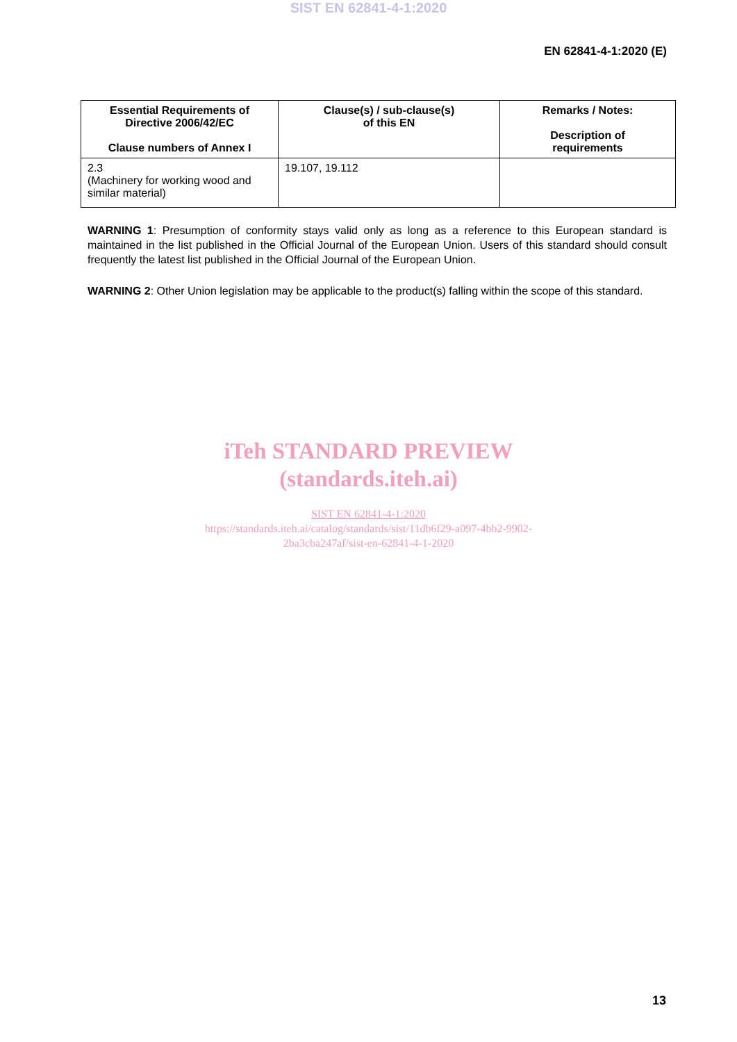SIST EN 62841-4-1:2020
EN 62841-4-1:2020 (E)
| Essential Requirements of Directive 2006/42/EC Clause numbers of Annex I | Clause(s) / sub-clause(s) of this EN | Remarks / Notes: Description of requirements |
| --- | --- | --- |
| 2.3 (Machinery for working wood and similar material) | 19.107, 19.112 | |
WARNING 1: Presumption of conformity stays valid only as long as a reference to this European standard is maintained in the list published in the Official Journal of the European Union. Users of this standard should consult frequently the latest list published in the Official Journal of the European Union.
WARNING 2: Other Union legislation may be applicable to the product(s) falling within the scope of this standard.
iTeh STANDARD PREVIEW
(standards.iteh.ai)
SIST EN 62841-4-1:2020
https://standards.iteh.ai/catalog/standards/sist/11db6f29-a097-4bb2-9902-
2ba3cba247af/sist-en-62841-4-1-2020
13